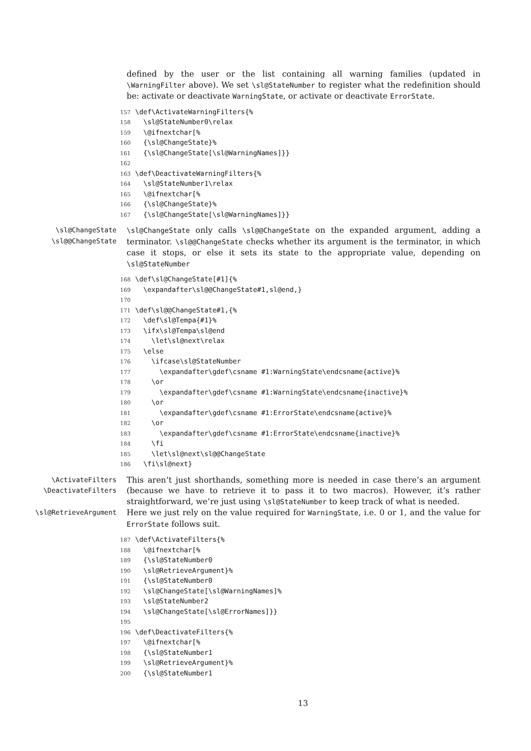defined by the user or the list containing all warning families (updated in \WarningFilter above). We set \sl@StateNumber to register what the redefinition should be: activate or deactivate WarningState, or activate or deactivate ErrorState.
157 \def\ActivateWarningFilters{% 158 \sl@StateNumber0\relax 159 \@ifnextchar[% 160 {\sl@ChangeState}% 161 {\sl@ChangeState[\sl@WarningNames]}} 162 163 \def\DeactivateWarningFilters{% 164 \sl@StateNumber1\relax 165 \@ifnextchar[% 166 {\sl@ChangeState}% 167 {\sl@ChangeState[\sl@WarningNames]}}
\sl@ChangeState
\sl@@ChangeState
\sl@ChangeState only calls \sl@@ChangeState on the expanded argument, adding a terminator. \sl@@ChangeState checks whether its argument is the terminator, in which case it stops, or else it sets its state to the appropriate value, depending on \sl@StateNumber
168 \def\sl@ChangeState[#1]{% 169 \expandafter\sl@@ChangeState#1,sl@end,} 170 171 \def\sl@@ChangeState#1,{% 172 \def\sl@Tempa{#1}% 173 \ifx\sl@Tempa\sl@end 174 \let\sl@next\relax 175 \else 176 \ifcase\sl@StateNumber 177 \expandafter\gdef\csname #1:WarningState\endcsname{active}% 178 \or 179 \expandafter\gdef\csname #1:WarningState\endcsname{inactive}% 180 \or 181 \expandafter\gdef\csname #1:ErrorState\endcsname{active}% 182 \or 183 \expandafter\gdef\csname #1:ErrorState\endcsname{inactive}% 184 \fi 185 \let\sl@next\sl@@ChangeState 186 \fi\sl@next}
\ActivateFilters
\DeactivateFilters
This aren’t just shorthands, something more is needed in case there’s an argument (because we have to retrieve it to pass it to two macros). However, it’s rather straightforward, we’re just using \sl@StateNumber to keep track of what is needed.
\sl@RetrieveArgument
Here we just rely on the value required for WarningState, i.e. 0 or 1, and the value for ErrorState follows suit.
187 \def\ActivateFilters{% 188 \@ifnextchar[% 189 {\sl@StateNumber0 190 \sl@RetrieveArgument}% 191 {\sl@StateNumber0 192 \sl@ChangeState[\sl@WarningNames]% 193 \sl@StateNumber2 194 \sl@ChangeState[\sl@ErrorNames]}} 195 196 \def\DeactivateFilters{% 197 \@ifnextchar[% 198 {\sl@StateNumber1 199 \sl@RetrieveArgument}% 200 {\sl@StateNumber1
13